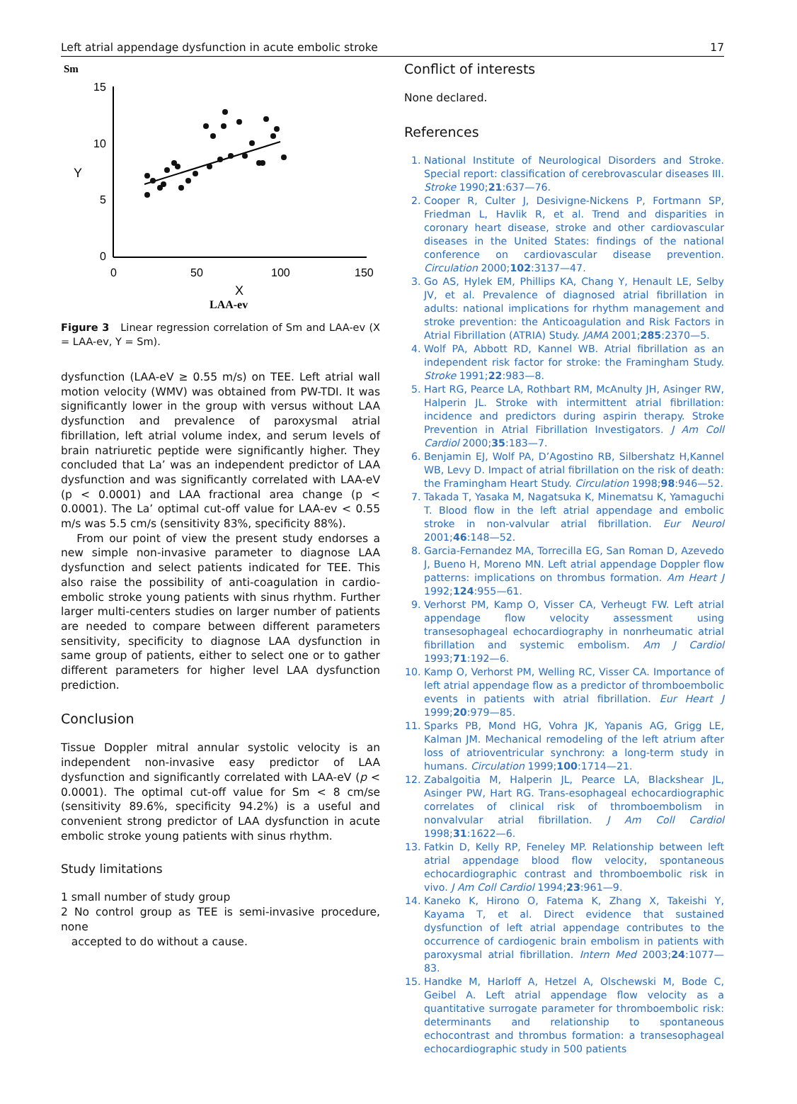Left atrial appendage dysfunction in acute embolic stroke 17
Sm
15
10
5
0
0
50
100
150
X
Y
LAA-ev
Figure 3 Linear regression correlation of Sm and LAA-ev (X = LAA-ev, Y = Sm).
dysfunction (LAA-eV ≥ 0.55 m/s) on TEE. Left atrial wall motion velocity (WMV) was obtained from PW-TDI. It was significantly lower in the group with versus without LAA dysfunction and prevalence of paroxysmal atrial fibrillation, left atrial volume index, and serum levels of brain natriuretic peptide were significantly higher. They concluded that La’ was an independent predictor of LAA dysfunction and was significantly correlated with LAA-eV (p < 0.0001) and LAA fractional area change (p < 0.0001). The La’ optimal cut-off value for LAA-ev < 0.55 m/s was 5.5 cm/s (sensitivity 83%, specificity 88%).
From our point of view the present study endorses a new simple non-invasive parameter to diagnose LAA dysfunction and select patients indicated for TEE. This also raise the possibility of anti-coagulation in cardio-embolic stroke young patients with sinus rhythm. Further larger multi-centers studies on larger number of patients are needed to compare between different parameters sensitivity, specificity to diagnose LAA dysfunction in same group of patients, either to select one or to gather different parameters for higher level LAA dysfunction prediction.
Conclusion
Tissue Doppler mitral annular systolic velocity is an independent non-invasive easy predictor of LAA dysfunction and significantly correlated with LAA-eV (p < 0.0001). The optimal cut-off value for Sm < 8 cm/se (sensitivity 89.6%, specificity 94.2%) is a useful and convenient strong predictor of LAA dysfunction in acute embolic stroke young patients with sinus rhythm.
Study limitations
1 small number of study group
2 No control group as TEE is semi-invasive procedure, none
accepted to do without a cause.
Conflict of interests
None declared.
References
1. National Institute of Neurological Disorders and Stroke. Special report: classification of cerebrovascular diseases III. Stroke 1990;21:637—76.
2. Cooper R, Culter J, Desivigne-Nickens P, Fortmann SP, Friedman L, Havlik R, et al. Trend and disparities in coronary heart disease, stroke and other cardiovascular diseases in the United States: findings of the national conference on cardiovascular disease prevention. Circulation 2000;102:3137—47.
3. Go AS, Hylek EM, Phillips KA, Chang Y, Henault LE, Selby JV, et al. Prevalence of diagnosed atrial fibrillation in adults: national implications for rhythm management and stroke prevention: the Anticoagulation and Risk Factors in Atrial Fibrillation (ATRIA) Study. JAMA 2001;285:2370—5.
4. Wolf PA, Abbott RD, Kannel WB. Atrial fibrillation as an independent risk factor for stroke: the Framingham Study. Stroke 1991;22:983—8.
5. Hart RG, Pearce LA, Rothbart RM, McAnulty JH, Asinger RW, Halperin JL. Stroke with intermittent atrial fibrillation: incidence and predictors during aspirin therapy. Stroke Prevention in Atrial Fibrillation Investigators. J Am Coll Cardiol 2000;35:183—7.
6. Benjamin EJ, Wolf PA, D’Agostino RB, Silbershatz H,Kannel WB, Levy D. Impact of atrial fibrillation on the risk of death: the Framingham Heart Study. Circulation 1998;98:946—52.
7. Takada T, Yasaka M, Nagatsuka K, Minematsu K, Yamaguchi T. Blood flow in the left atrial appendage and embolic stroke in non-valvular atrial fibrillation. Eur Neurol 2001;46:148—52.
8. Garcia-Fernandez MA, Torrecilla EG, San Roman D, Azevedo J, Bueno H, Moreno MN. Left atrial appendage Doppler flow patterns: implications on thrombus formation. Am Heart J 1992;124:955—61.
9. Verhorst PM, Kamp O, Visser CA, Verheugt FW. Left atrial appendage flow velocity assessment using transesophageal echocardiography in nonrheumatic atrial fibrillation and systemic embolism. Am J Cardiol 1993;71:192—6.
10. Kamp O, Verhorst PM, Welling RC, Visser CA. Importance of left atrial appendage flow as a predictor of thromboembolic events in patients with atrial fibrillation. Eur Heart J 1999;20:979—85.
11. Sparks PB, Mond HG, Vohra JK, Yapanis AG, Grigg LE, Kalman JM. Mechanical remodeling of the left atrium after loss of atrioventricular synchrony: a long-term study in humans. Circulation 1999;100:1714—21.
12. Zabalgoitia M, Halperin JL, Pearce LA, Blackshear JL, Asinger PW, Hart RG. Trans-esophageal echocardiographic correlates of clinical risk of thromboembolism in nonvalvular atrial fibrillation. J Am Coll Cardiol 1998;31:1622—6.
13. Fatkin D, Kelly RP, Feneley MP. Relationship between left atrial appendage blood flow velocity, spontaneous echocardiographic contrast and thromboembolic risk in vivo. J Am Coll Cardiol 1994;23:961—9.
14. Kaneko K, Hirono O, Fatema K, Zhang X, Takeishi Y, Kayama T, et al. Direct evidence that sustained dysfunction of left atrial appendage contributes to the occurrence of cardiogenic brain embolism in patients with paroxysmal atrial fibrillation. Intern Med 2003;24:1077—83.
15. Handke M, Harloff A, Hetzel A, Olschewski M, Bode C, Geibel A. Left atrial appendage flow velocity as a quantitative surrogate parameter for thromboembolic risk: determinants and relationship to spontaneous echocontrast and thrombus formation: a transesophageal echocardiographic study in 500 patients